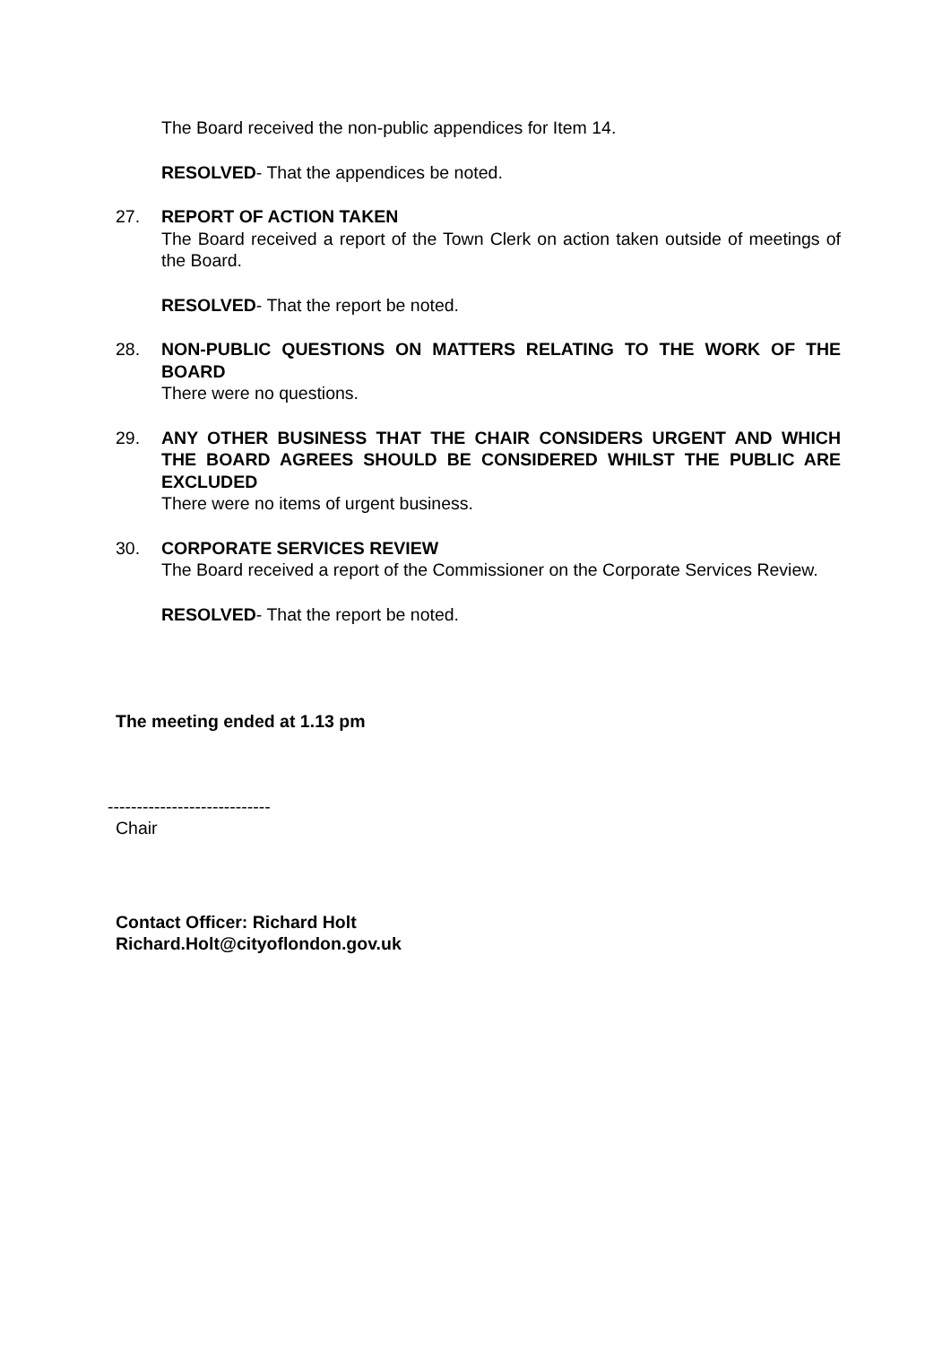The Board received the non-public appendices for Item 14.
RESOLVED- That the appendices be noted.
27. REPORT OF ACTION TAKEN
The Board received a report of the Town Clerk on action taken outside of meetings of the Board.
RESOLVED- That the report be noted.
28. NON-PUBLIC QUESTIONS ON MATTERS RELATING TO THE WORK OF THE BOARD
There were no questions.
29. ANY OTHER BUSINESS THAT THE CHAIR CONSIDERS URGENT AND WHICH THE BOARD AGREES SHOULD BE CONSIDERED WHILST THE PUBLIC ARE EXCLUDED
There were no items of urgent business.
30. CORPORATE SERVICES REVIEW
The Board received a report of the Commissioner on the Corporate Services Review.
RESOLVED- That the report be noted.
The meeting ended at 1.13 pm
----------------------------
Chair
Contact Officer: Richard Holt
Richard.Holt@cityoflondon.gov.uk